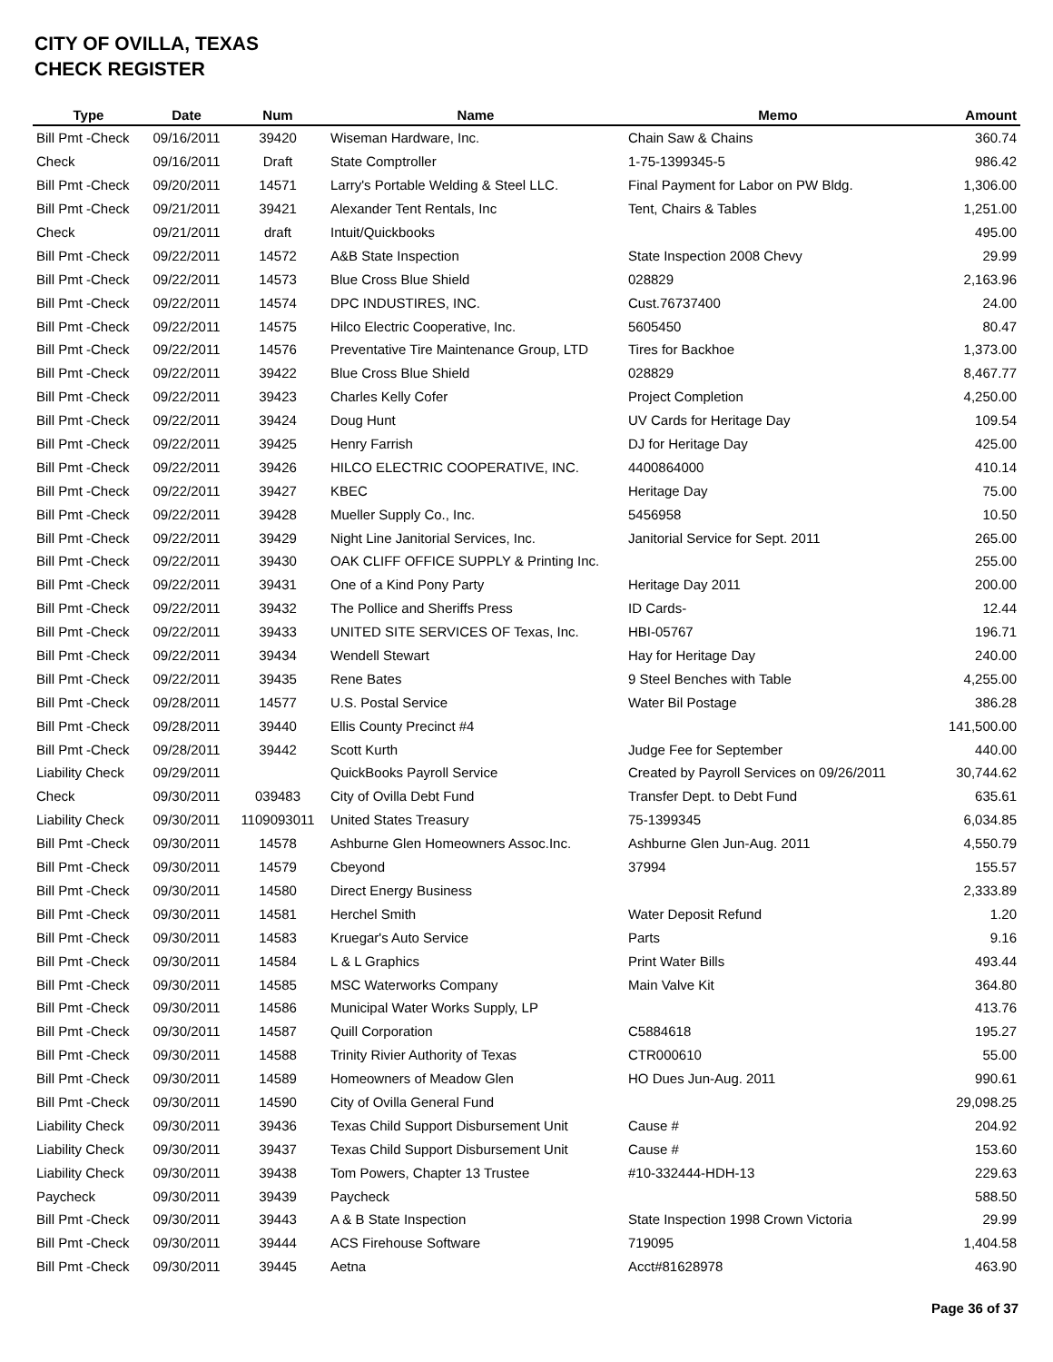CITY OF OVILLA, TEXAS
CHECK REGISTER
| Type | Date | Num | Name | Memo | Amount |
| --- | --- | --- | --- | --- | --- |
| Bill Pmt -Check | 09/16/2011 | 39420 | Wiseman Hardware, Inc. | Chain Saw & Chains | 360.74 |
| Check | 09/16/2011 | Draft | State Comptroller | 1-75-1399345-5 | 986.42 |
| Bill Pmt -Check | 09/20/2011 | 14571 | Larry's Portable Welding & Steel LLC. | Final Payment for Labor on PW Bldg. | 1,306.00 |
| Bill Pmt -Check | 09/21/2011 | 39421 | Alexander Tent Rentals, Inc | Tent, Chairs & Tables | 1,251.00 |
| Check | 09/21/2011 | draft | Intuit/Quickbooks | | 495.00 |
| Bill Pmt -Check | 09/22/2011 | 14572 | A&B State Inspection | State Inspection 2008 Chevy | 29.99 |
| Bill Pmt -Check | 09/22/2011 | 14573 | Blue Cross Blue Shield | 028829 | 2,163.96 |
| Bill Pmt -Check | 09/22/2011 | 14574 | DPC INDUSTIRES, INC. | Cust.76737400 | 24.00 |
| Bill Pmt -Check | 09/22/2011 | 14575 | Hilco Electric Cooperative, Inc. | 5605450 | 80.47 |
| Bill Pmt -Check | 09/22/2011 | 14576 | Preventative Tire Maintenance Group, LTD | Tires for Backhoe | 1,373.00 |
| Bill Pmt -Check | 09/22/2011 | 39422 | Blue Cross Blue Shield | 028829 | 8,467.77 |
| Bill Pmt -Check | 09/22/2011 | 39423 | Charles Kelly Cofer | Project Completion | 4,250.00 |
| Bill Pmt -Check | 09/22/2011 | 39424 | Doug Hunt | UV Cards for Heritage Day | 109.54 |
| Bill Pmt -Check | 09/22/2011 | 39425 | Henry Farrish | DJ for Heritage Day | 425.00 |
| Bill Pmt -Check | 09/22/2011 | 39426 | HILCO ELECTRIC COOPERATIVE, INC. | 4400864000 | 410.14 |
| Bill Pmt -Check | 09/22/2011 | 39427 | KBEC | Heritage Day | 75.00 |
| Bill Pmt -Check | 09/22/2011 | 39428 | Mueller Supply Co., Inc. | 5456958 | 10.50 |
| Bill Pmt -Check | 09/22/2011 | 39429 | Night Line Janitorial Services, Inc. | Janitorial Service for Sept. 2011 | 265.00 |
| Bill Pmt -Check | 09/22/2011 | 39430 | OAK CLIFF OFFICE SUPPLY & Printing Inc. | | 255.00 |
| Bill Pmt -Check | 09/22/2011 | 39431 | One of a Kind Pony Party | Heritage Day 2011 | 200.00 |
| Bill Pmt -Check | 09/22/2011 | 39432 | The Pollice and Sheriffs Press | ID Cards- | 12.44 |
| Bill Pmt -Check | 09/22/2011 | 39433 | UNITED SITE SERVICES OF Texas, Inc. | HBI-05767 | 196.71 |
| Bill Pmt -Check | 09/22/2011 | 39434 | Wendell Stewart | Hay for Heritage Day | 240.00 |
| Bill Pmt -Check | 09/22/2011 | 39435 | Rene Bates | 9 Steel Benches with Table | 4,255.00 |
| Bill Pmt -Check | 09/28/2011 | 14577 | U.S. Postal Service | Water Bil Postage | 386.28 |
| Bill Pmt -Check | 09/28/2011 | 39440 | Ellis County Precinct #4 | | 141,500.00 |
| Bill Pmt -Check | 09/28/2011 | 39442 | Scott Kurth | Judge Fee for September | 440.00 |
| Liability Check | 09/29/2011 | | QuickBooks Payroll Service | Created by Payroll Services on 09/26/2011 | 30,744.62 |
| Check | 09/30/2011 | 039483 | City of Ovilla Debt Fund | Transfer Dept. to Debt Fund | 635.61 |
| Liability Check | 09/30/2011 | 1109093011 | United States Treasury | 75-1399345 | 6,034.85 |
| Bill Pmt -Check | 09/30/2011 | 14578 | Ashburne Glen Homeowners Assoc.Inc. | Ashburne Glen Jun-Aug. 2011 | 4,550.79 |
| Bill Pmt -Check | 09/30/2011 | 14579 | Cbeyond | 37994 | 155.57 |
| Bill Pmt -Check | 09/30/2011 | 14580 | Direct Energy Business | | 2,333.89 |
| Bill Pmt -Check | 09/30/2011 | 14581 | Herchel Smith | Water Deposit Refund | 1.20 |
| Bill Pmt -Check | 09/30/2011 | 14583 | Kruegar's Auto Service | Parts | 9.16 |
| Bill Pmt -Check | 09/30/2011 | 14584 | L & L Graphics | Print Water Bills | 493.44 |
| Bill Pmt -Check | 09/30/2011 | 14585 | MSC Waterworks Company | Main Valve Kit | 364.80 |
| Bill Pmt -Check | 09/30/2011 | 14586 | Municipal Water Works Supply, LP | | 413.76 |
| Bill Pmt -Check | 09/30/2011 | 14587 | Quill Corporation | C5884618 | 195.27 |
| Bill Pmt -Check | 09/30/2011 | 14588 | Trinity Rivier Authority of Texas | CTR000610 | 55.00 |
| Bill Pmt -Check | 09/30/2011 | 14589 | Homeowners of Meadow Glen | HO Dues Jun-Aug. 2011 | 990.61 |
| Bill Pmt -Check | 09/30/2011 | 14590 | City of Ovilla General Fund | | 29,098.25 |
| Liability Check | 09/30/2011 | 39436 | Texas Child Support Disbursement Unit | Cause # | 204.92 |
| Liability Check | 09/30/2011 | 39437 | Texas Child Support Disbursement Unit | Cause # | 153.60 |
| Liability Check | 09/30/2011 | 39438 | Tom Powers, Chapter 13 Trustee | #10-332444-HDH-13 | 229.63 |
| Paycheck | 09/30/2011 | 39439 | Paycheck | | 588.50 |
| Bill Pmt -Check | 09/30/2011 | 39443 | A & B State Inspection | State Inspection 1998 Crown Victoria | 29.99 |
| Bill Pmt -Check | 09/30/2011 | 39444 | ACS Firehouse Software | 719095 | 1,404.58 |
| Bill Pmt -Check | 09/30/2011 | 39445 | Aetna | Acct#81628978 | 463.90 |
Page 36 of 37